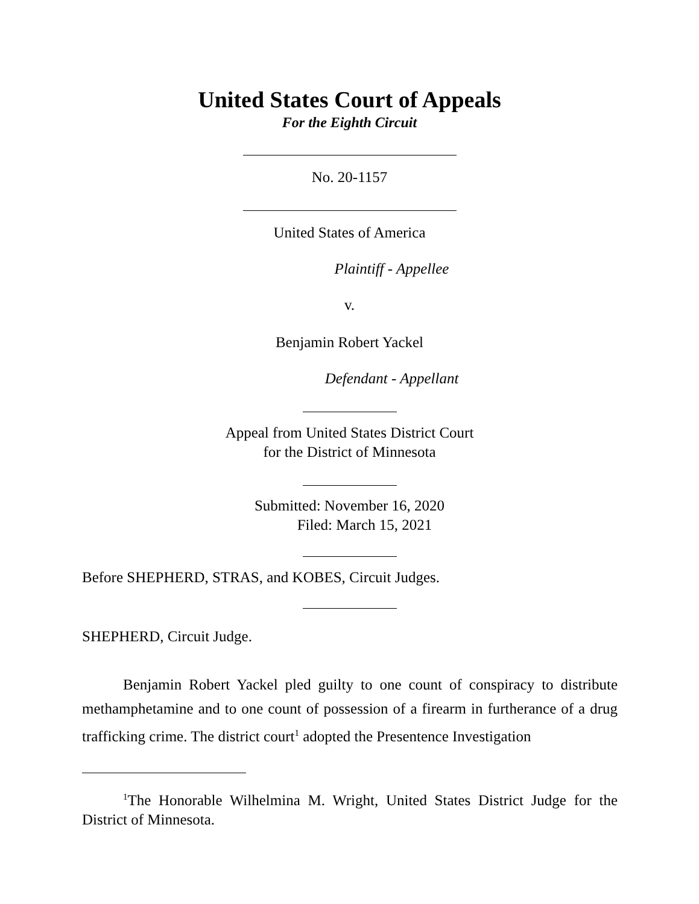United States Court of Appeals
For the Eighth Circuit
No. 20-1157
United States of America
Plaintiff - Appellee
v.
Benjamin Robert Yackel
Defendant - Appellant
Appeal from United States District Court
for the District of Minnesota
Submitted: November 16, 2020
Filed: March 15, 2021
Before SHEPHERD, STRAS, and KOBES, Circuit Judges.
SHEPHERD, Circuit Judge.
Benjamin Robert Yackel pled guilty to one count of conspiracy to distribute methamphetamine and to one count of possession of a firearm in furtherance of a drug trafficking crime. The district court<sup>1</sup> adopted the Presentence Investigation
<sup>1</sup> The Honorable Wilhelmina M. Wright, United States District Judge for the District of Minnesota.